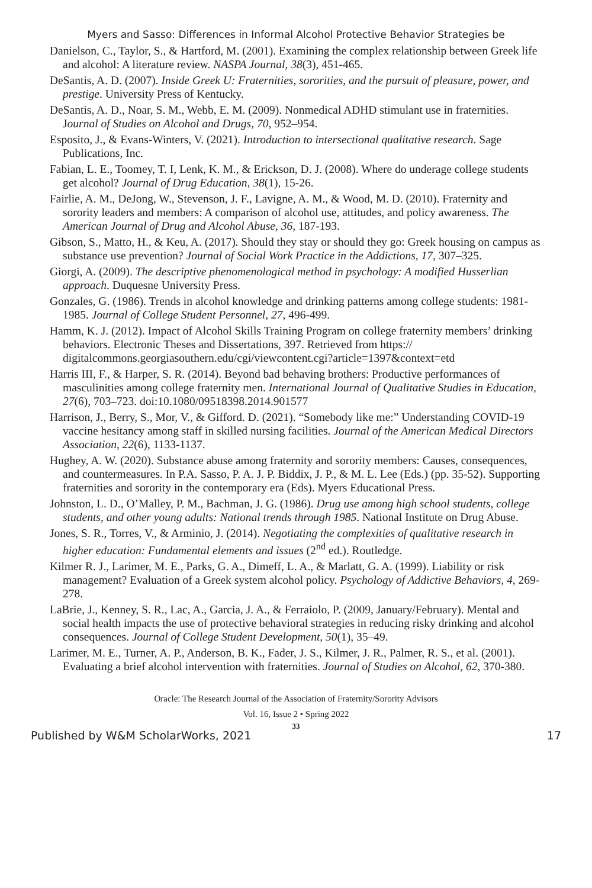Myers and Sasso: Differences in Informal Alcohol Protective Behavior Strategies be
Danielson, C., Taylor, S., & Hartford, M. (2001). Examining the complex relationship between Greek life and alcohol: A literature review. NASPA Journal, 38(3), 451-465.
DeSantis, A. D. (2007). Inside Greek U: Fraternities, sororities, and the pursuit of pleasure, power, and prestige. University Press of Kentucky.
DeSantis, A. D., Noar, S. M., Webb, E. M. (2009). Nonmedical ADHD stimulant use in fraternities. Journal of Studies on Alcohol and Drugs, 70, 952–954.
Esposito, J., & Evans-Winters, V. (2021). Introduction to intersectional qualitative research. Sage Publications, Inc.
Fabian, L. E., Toomey, T. I, Lenk, K. M., & Erickson, D. J. (2008). Where do underage college students get alcohol? Journal of Drug Education, 38(1), 15-26.
Fairlie, A. M., DeJong, W., Stevenson, J. F., Lavigne, A. M., & Wood, M. D. (2010). Fraternity and sorority leaders and members: A comparison of alcohol use, attitudes, and policy awareness. The American Journal of Drug and Alcohol Abuse, 36, 187-193.
Gibson, S., Matto, H., & Keu, A. (2017). Should they stay or should they go: Greek housing on campus as substance use prevention? Journal of Social Work Practice in the Addictions, 17, 307–325.
Giorgi, A. (2009). The descriptive phenomenological method in psychology: A modified Husserlian approach. Duquesne University Press.
Gonzales, G. (1986). Trends in alcohol knowledge and drinking patterns among college students: 1981-1985. Journal of College Student Personnel, 27, 496-499.
Hamm, K. J. (2012). Impact of Alcohol Skills Training Program on college fraternity members’ drinking behaviors. Electronic Theses and Dissertations, 397. Retrieved from https:// digitalcommons.georgiasouthern.edu/cgi/viewcontent.cgi?article=1397&context=etd
Harris III, F., & Harper, S. R. (2014). Beyond bad behaving brothers: Productive performances of masculinities among college fraternity men. International Journal of Qualitative Studies in Education, 27(6), 703–723. doi:10.1080/09518398.2014.901577
Harrison, J., Berry, S., Mor, V., & Gifford. D. (2021). “Somebody like me:” Understanding COVID-19 vaccine hesitancy among staff in skilled nursing facilities. Journal of the American Medical Directors Association, 22(6), 1133-1137.
Hughey, A. W. (2020). Substance abuse among fraternity and sorority members: Causes, consequences, and countermeasures. In P.A. Sasso, P. A. J. P. Biddix, J. P., & M. L. Lee (Eds.) (pp. 35-52). Supporting fraternities and sorority in the contemporary era (Eds). Myers Educational Press.
Johnston, L. D., O’Malley, P. M., Bachman, J. G. (1986). Drug use among high school students, college students, and other young adults: National trends through 1985. National Institute on Drug Abuse.
Jones, S. R., Torres, V., & Arminio, J. (2014). Negotiating the complexities of qualitative research in higher education: Fundamental elements and issues (2<sup>nd</sup> ed.). Routledge.
Kilmer R. J., Larimer, M. E., Parks, G. A., Dimeff, L. A., & Marlatt, G. A. (1999). Liability or risk management? Evaluation of a Greek system alcohol policy. Psychology of Addictive Behaviors, 4, 269-278.
LaBrie, J., Kenney, S. R., Lac, A., Garcia, J. A., & Ferraiolo, P. (2009, January/February). Mental and social health impacts the use of protective behavioral strategies in reducing risky drinking and alcohol consequences. Journal of College Student Development, 50(1), 35–49.
Larimer, M. E., Turner, A. P., Anderson, B. K., Fader, J. S., Kilmer, J. R., Palmer, R. S., et al. (2001). Evaluating a brief alcohol intervention with fraternities. Journal of Studies on Alcohol, 62, 370-380.
Oracle: The Research Journal of the Association of Fraternity/Sorority Advisors
Vol. 16, Issue 2 • Spring 2022
33
Published by W&M ScholarWorks, 2021 17